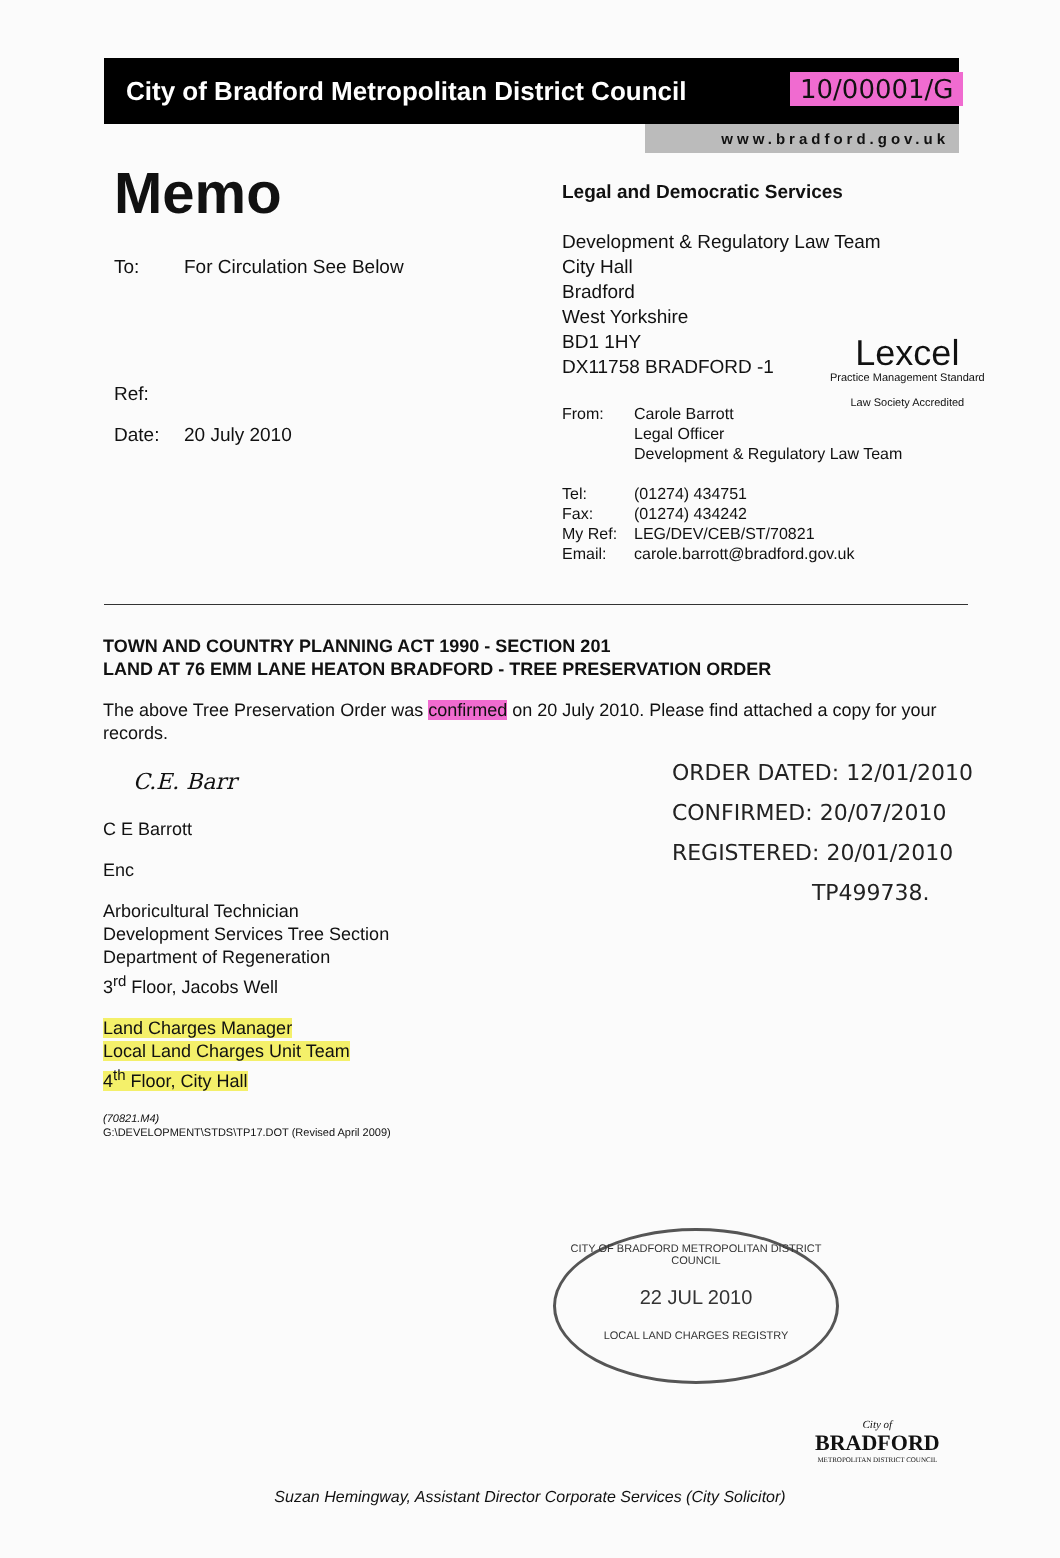10/00001/G
City of Bradford Metropolitan District Council
www.bradford.gov.uk
Memo
To: For Circulation See Below
Ref:
Date: 20 July 2010
Legal and Democratic Services
Development & Regulatory Law Team
City Hall
Bradford
West Yorkshire
BD1 1HY
DX11758 BRADFORD -1
Lexcel
Practice Management Standard
Law Society Accredited
From: Carole Barrott
Legal Officer
Development & Regulatory Law Team
Tel: (01274) 434751
Fax: (01274) 434242
My Ref: LEG/DEV/CEB/ST/70821
Email: carole.barrott@bradford.gov.uk
TOWN AND COUNTRY PLANNING ACT 1990 - SECTION 201
LAND AT 76 EMM LANE HEATON BRADFORD - TREE PRESERVATION ORDER
The above Tree Preservation Order was confirmed on 20 July 2010. Please find attached a copy for your records.
ORDER DATED: 12/01/2010
CONFIRMED: 20/07/2010
REGISTERED: 20/01/2010
TP499738.
C.E. Barr
C E Barrott
Enc
Arboricultural Technician
Development Services Tree Section
Department of Regeneration
3<sup>rd</sup> Floor, Jacobs Well
Land Charges Manager
Local Land Charges Unit Team
4<sup>th</sup> Floor, City Hall
(70821.M4)
G:\DEVELOPMENT\STDS\TP17.DOT (Revised April 2009)
CITY OF BRADFORD METROPOLITAN DISTRICT COUNCIL
22 JUL 2010
LOCAL LAND CHARGES REGISTRY
City of
BRADFORD
METROPOLITAN DISTRICT COUNCIL
Suzan Hemingway, Assistant Director Corporate Services (City Solicitor)